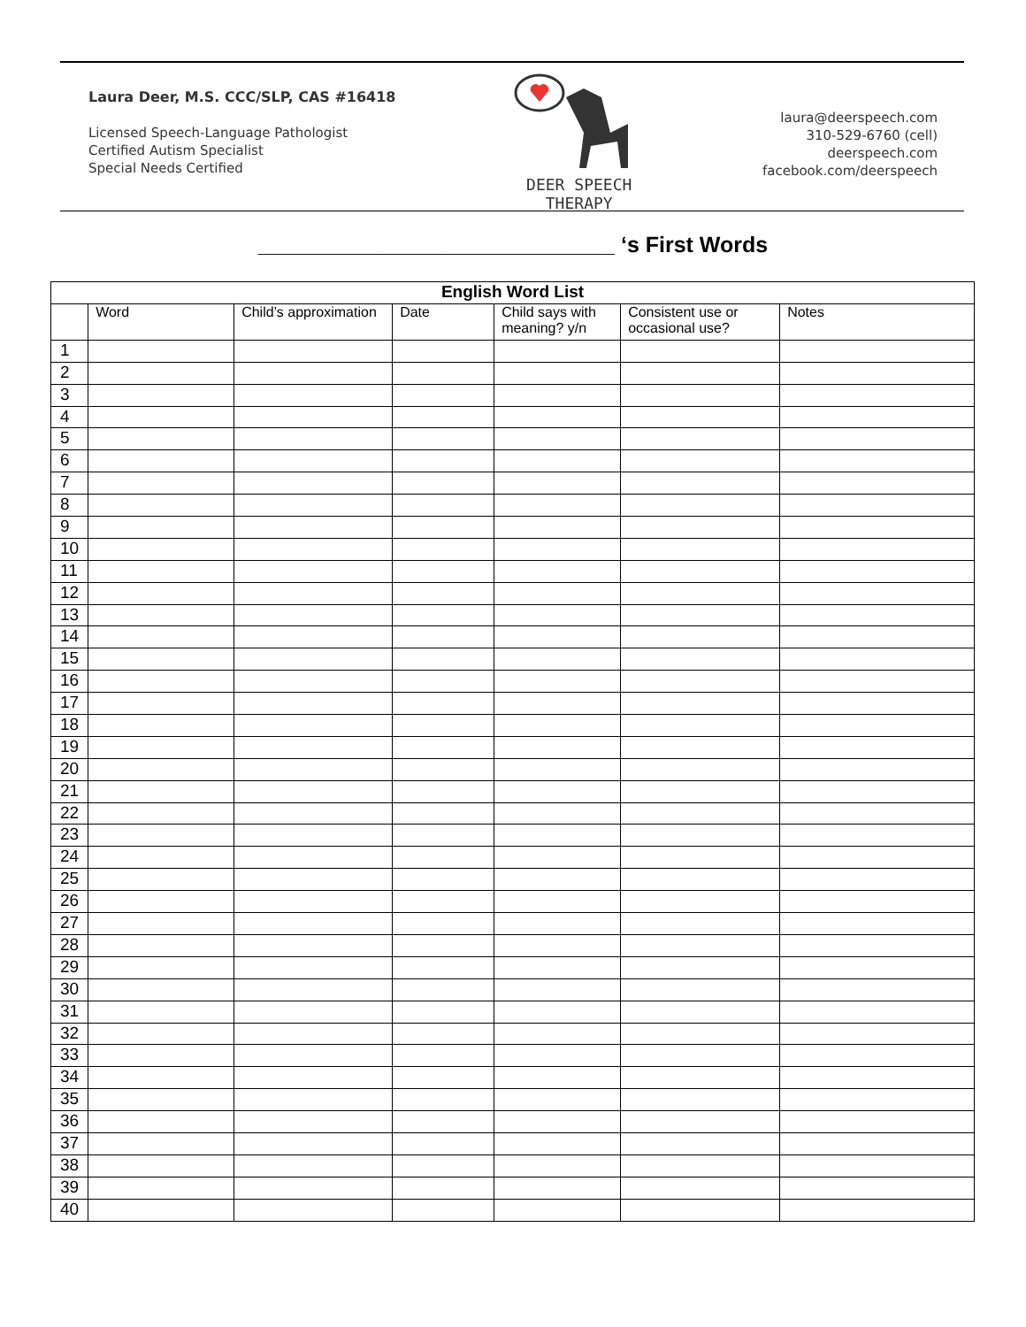Laura Deer, M.S. CCC/SLP, CAS #16418
Licensed Speech-Language Pathologist
Certified Autism Specialist
Special Needs Certified
DEER SPEECH THERAPY
laura@deerspeech.com
310-529-6760 (cell)
deerspeech.com
facebook.com/deerspeech
_____________________________ ‘s First Words
| English Word List | | | | | | |
| --- | --- | --- | --- | --- | --- | --- |
| | Word | Child’s approximation | Date | Child says with meaning? y/n | Consistent use or occasional use? | Notes |
| 1 | | | | | | |
| 2 | | | | | | |
| 3 | | | | | | |
| 4 | | | | | | |
| 5 | | | | | | |
| 6 | | | | | | |
| 7 | | | | | | |
| 8 | | | | | | |
| 9 | | | | | | |
| 10 | | | | | | |
| 11 | | | | | | |
| 12 | | | | | | |
| 13 | | | | | | |
| 14 | | | | | | |
| 15 | | | | | | |
| 16 | | | | | | |
| 17 | | | | | | |
| 18 | | | | | | |
| 19 | | | | | | |
| 20 | | | | | | |
| 21 | | | | | | |
| 22 | | | | | | |
| 23 | | | | | | |
| 24 | | | | | | |
| 25 | | | | | | |
| 26 | | | | | | |
| 27 | | | | | | |
| 28 | | | | | | |
| 29 | | | | | | |
| 30 | | | | | | |
| 31 | | | | | | |
| 32 | | | | | | |
| 33 | | | | | | |
| 34 | | | | | | |
| 35 | | | | | | |
| 36 | | | | | | |
| 37 | | | | | | |
| 38 | | | | | | |
| 39 | | | | | | |
| 40 | | | | | | |